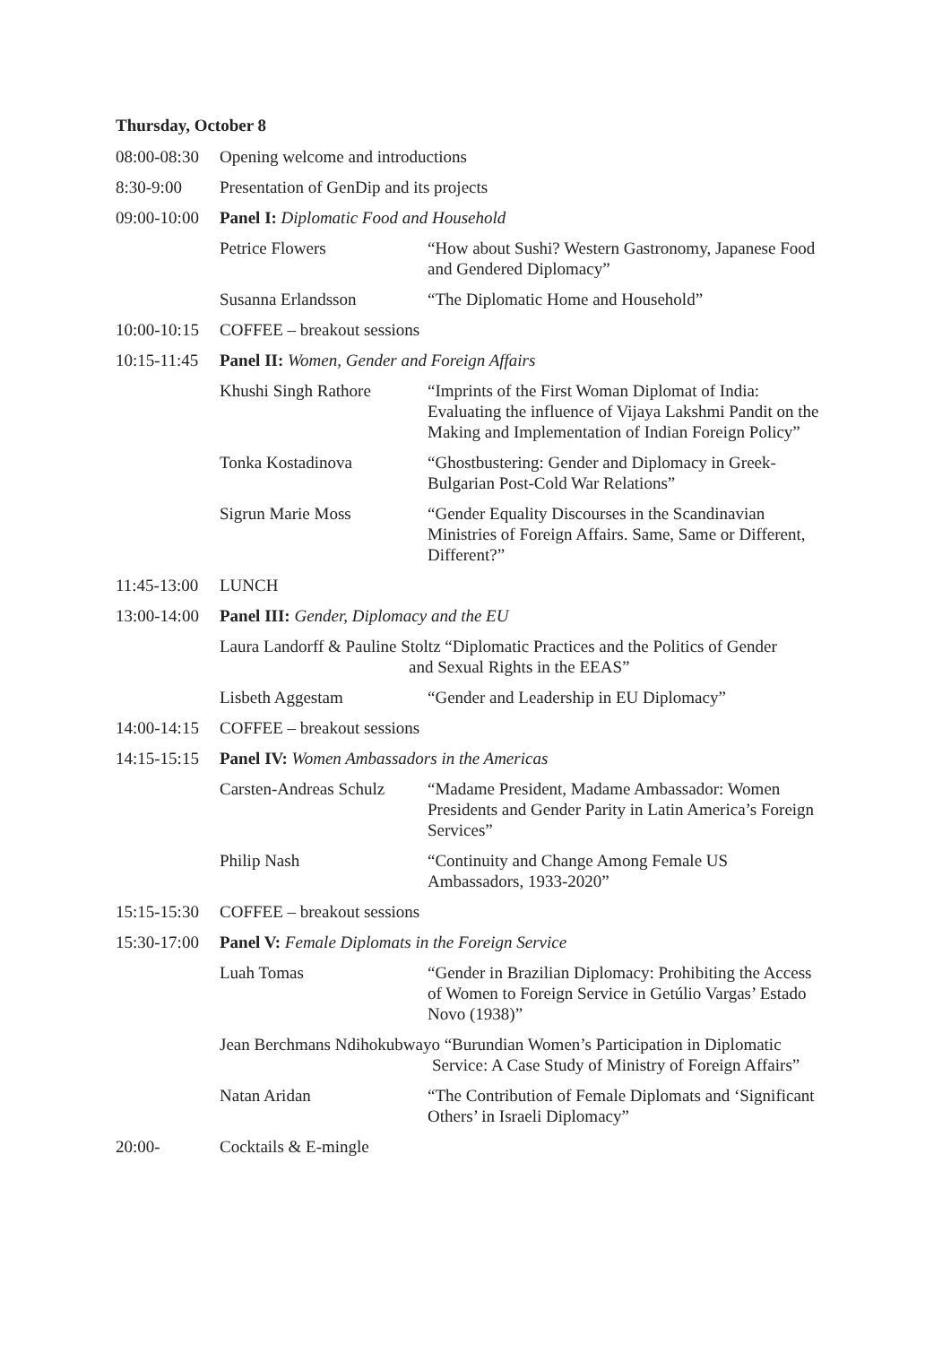Thursday, October 8
08:00-08:30
Opening welcome and introductions
8:30-9:00 Presentation of GenDip and its projects
09:00-10:00
Panel I: Diplomatic Food and Household
Petrice Flowers “How about Sushi? Western Gastronomy, Japanese Food and Gendered Diplomacy”
Susanna Erlandsson “The Diplomatic Home and Household”
10:00-10:15
COFFEE – breakout sessions
10:15-11:45
Panel II: Women, Gender and Foreign Affairs
Khushi Singh Rathore “Imprints of the First Woman Diplomat of India: Evaluating the influence of Vijaya Lakshmi Pandit on the Making and Implementation of Indian Foreign Policy”
Tonka Kostadinova “Ghostbustering: Gender and Diplomacy in Greek-Bulgarian Post-Cold War Relations”
Sigrun Marie Moss “Gender Equality Discourses in the Scandinavian Ministries of Foreign Affairs. Same, Same or Different, Different?”
11:45-13:00
LUNCH
13:00-14:00
Panel III: Gender, Diplomacy and the EU
Laura Landorff & Pauline Stoltz “Diplomatic Practices and the Politics of Gender
and Sexual Rights in the EEAS”
Lisbeth Aggestam “Gender and Leadership in EU Diplomacy”
14:00-14:15
COFFEE – breakout sessions
14:15-15:15
Panel IV: Women Ambassadors in the Americas
Carsten-Andreas Schulz
“Madame President, Madame Ambassador: Women Presidents and Gender Parity in Latin America’s Foreign Services”
Philip Nash “Continuity and Change Among Female US Ambassadors, 1933-2020”
15:15-15:30
COFFEE – breakout sessions
15:30-17:00
Panel V: Female Diplomats in the Foreign Service
Luah Tomas “Gender in Brazilian Diplomacy: Prohibiting the Access of Women to Foreign Service in Getúlio Vargas’ Estado Novo (1938)”
Jean Berchmans Ndihokubwayo “Burundian Women’s Participation in Diplomatic
Service: A Case Study of Ministry of Foreign Affairs”
Natan Aridan “The Contribution of Female Diplomats and ‘Significant Others’ in Israeli Diplomacy”
20:00- Cocktails & E-mingle